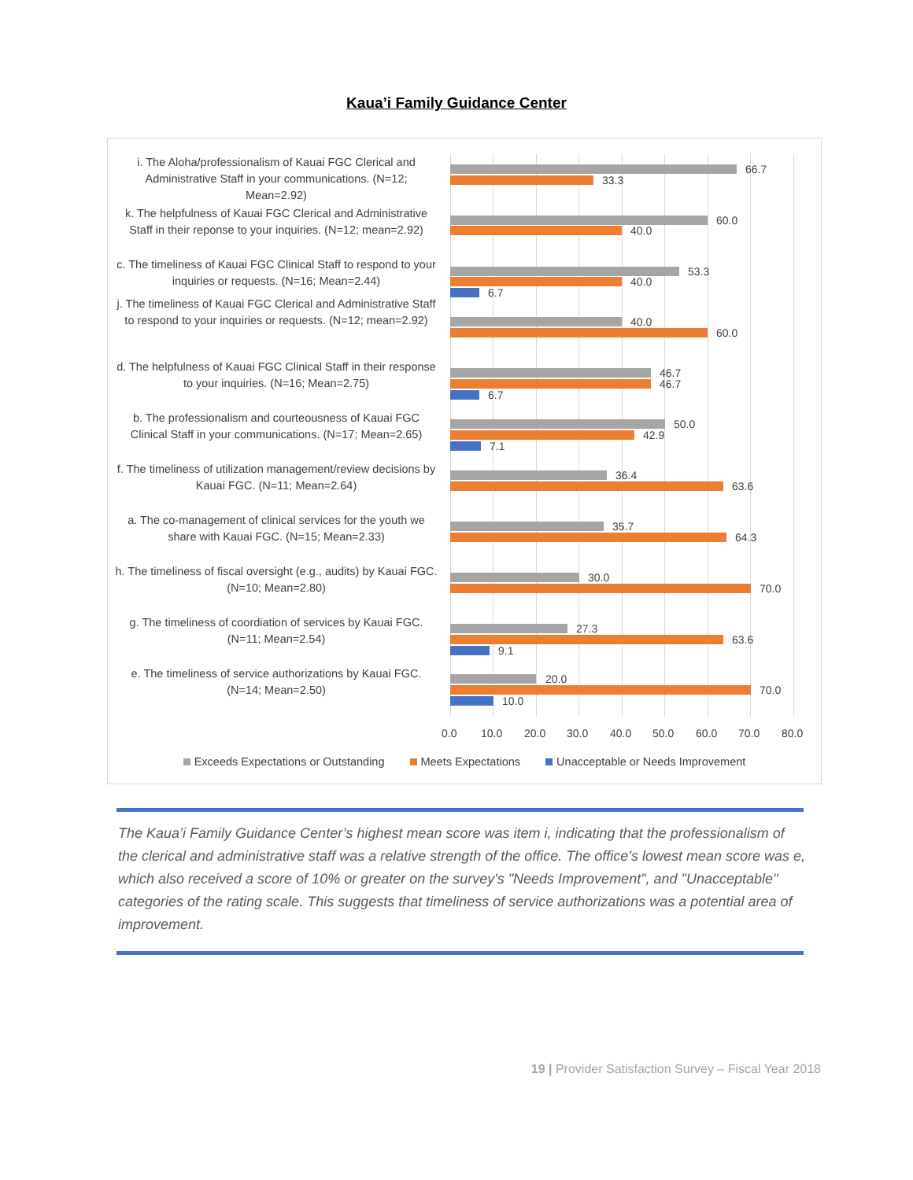Kaua’i Family Guidance Center
i. The Aloha/professionalism of Kauai FGC Clerical and Administrative Staff in your communications. (N=12; Mean=2.92)
66.7
33.3
k. The helpfulness of Kauai FGC Clerical and Administrative Staff in their reponse to your inquiries. (N=12; mean=2.92)
60.0
40.0
c. The timeliness of Kauai FGC Clinical Staff to respond to your inquiries or requests. (N=16; Mean=2.44)
53.3
40.0
6.7
j. The timeliness of Kauai FGC Clerical and Administrative Staff to respond to your inquiries or requests. (N=12; mean=2.92)
40.0
60.0
d. The helpfulness of Kauai FGC Clinical Staff in their response to your inquiries. (N=16; Mean=2.75)
46.7
46.7
6.7
b. The professionalism and courteousness of Kauai FGC Clinical Staff in your communications. (N=17; Mean=2.65)
50.0
42.9
7.1
f. The timeliness of utilization management/review decisions by Kauai FGC. (N=11; Mean=2.64)
36.4
63.6
a. The co-management of clinical services for the youth we share with Kauai FGC. (N=15; Mean=2.33)
35.7
64.3
h. The timeliness of fiscal oversight (e.g., audits) by Kauai FGC. (N=10; Mean=2.80)
30.0
70.0
g. The timeliness of coordiation of services by Kauai FGC. (N=11; Mean=2.54)
27.3
63.6
9.1
e. The timeliness of service authorizations by Kauai FGC. (N=14; Mean=2.50)
20.0
70.0
10.0
0.0 10.0 20.0 30.0 40.0 50.0 60.0 70.0 80.0
Exceeds Expectations or Outstanding Meets Expectations Unacceptable or Needs Improvement
The Kaua’i Family Guidance Center’s highest mean score was item i, indicating that the professionalism of the clerical and administrative staff was a relative strength of the office. The office’s lowest mean score was e, which also received a score of 10% or greater on the survey's "Needs Improvement", and "Unacceptable" categories of the rating scale. This suggests that timeliness of service authorizations was a potential area of improvement.
19 | Provider Satisfaction Survey – Fiscal Year 2018